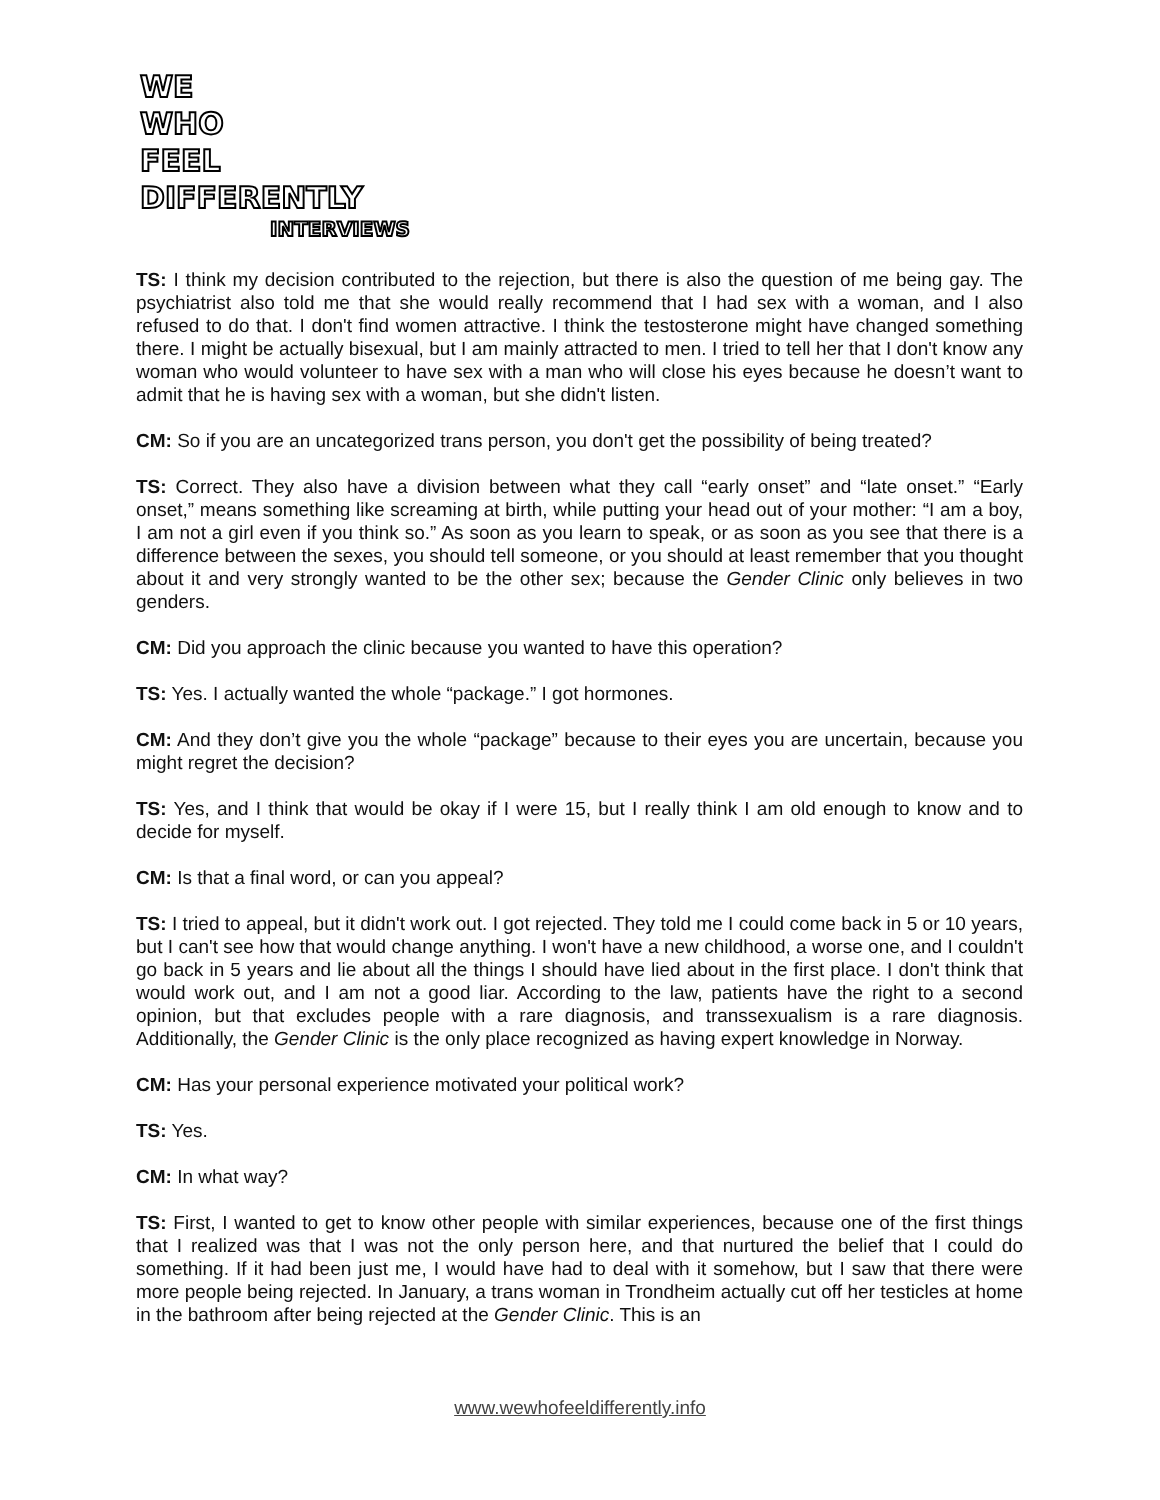WE
WHO
FEEL
DIFFERENTLY
INTERVIEWS
TS: I think my decision contributed to the rejection, but there is also the question of me being gay. The psychiatrist also told me that she would really recommend that I had sex with a woman, and I also refused to do that. I don't find women attractive. I think the testosterone might have changed something there. I might be actually bisexual, but I am mainly attracted to men. I tried to tell her that I don't know any woman who would volunteer to have sex with a man who will close his eyes because he doesn’t want to admit that he is having sex with a woman, but she didn't listen.
CM: So if you are an uncategorized trans person, you don't get the possibility of being treated?
TS: Correct. They also have a division between what they call “early onset” and “late onset.” “Early onset,” means something like screaming at birth, while putting your head out of your mother: “I am a boy, I am not a girl even if you think so.” As soon as you learn to speak, or as soon as you see that there is a difference between the sexes, you should tell someone, or you should at least remember that you thought about it and very strongly wanted to be the other sex; because the Gender Clinic only believes in two genders.
CM: Did you approach the clinic because you wanted to have this operation?
TS: Yes. I actually wanted the whole “package.” I got hormones.
CM: And they don’t give you the whole “package” because to their eyes you are uncertain, because you might regret the decision?
TS: Yes, and I think that would be okay if I were 15, but I really think I am old enough to know and to decide for myself.
CM: Is that a final word, or can you appeal?
TS: I tried to appeal, but it didn't work out. I got rejected. They told me I could come back in 5 or 10 years, but I can't see how that would change anything. I won't have a new childhood, a worse one, and I couldn't go back in 5 years and lie about all the things I should have lied about in the first place. I don't think that would work out, and I am not a good liar. According to the law, patients have the right to a second opinion, but that excludes people with a rare diagnosis, and transsexualism is a rare diagnosis. Additionally, the Gender Clinic is the only place recognized as having expert knowledge in Norway.
CM: Has your personal experience motivated your political work?
TS: Yes.
CM: In what way?
TS: First, I wanted to get to know other people with similar experiences, because one of the first things that I realized was that I was not the only person here, and that nurtured the belief that I could do something. If it had been just me, I would have had to deal with it somehow, but I saw that there were more people being rejected. In January, a trans woman in Trondheim actually cut off her testicles at home in the bathroom after being rejected at the Gender Clinic. This is an
www.wewhofeeldifferently.info